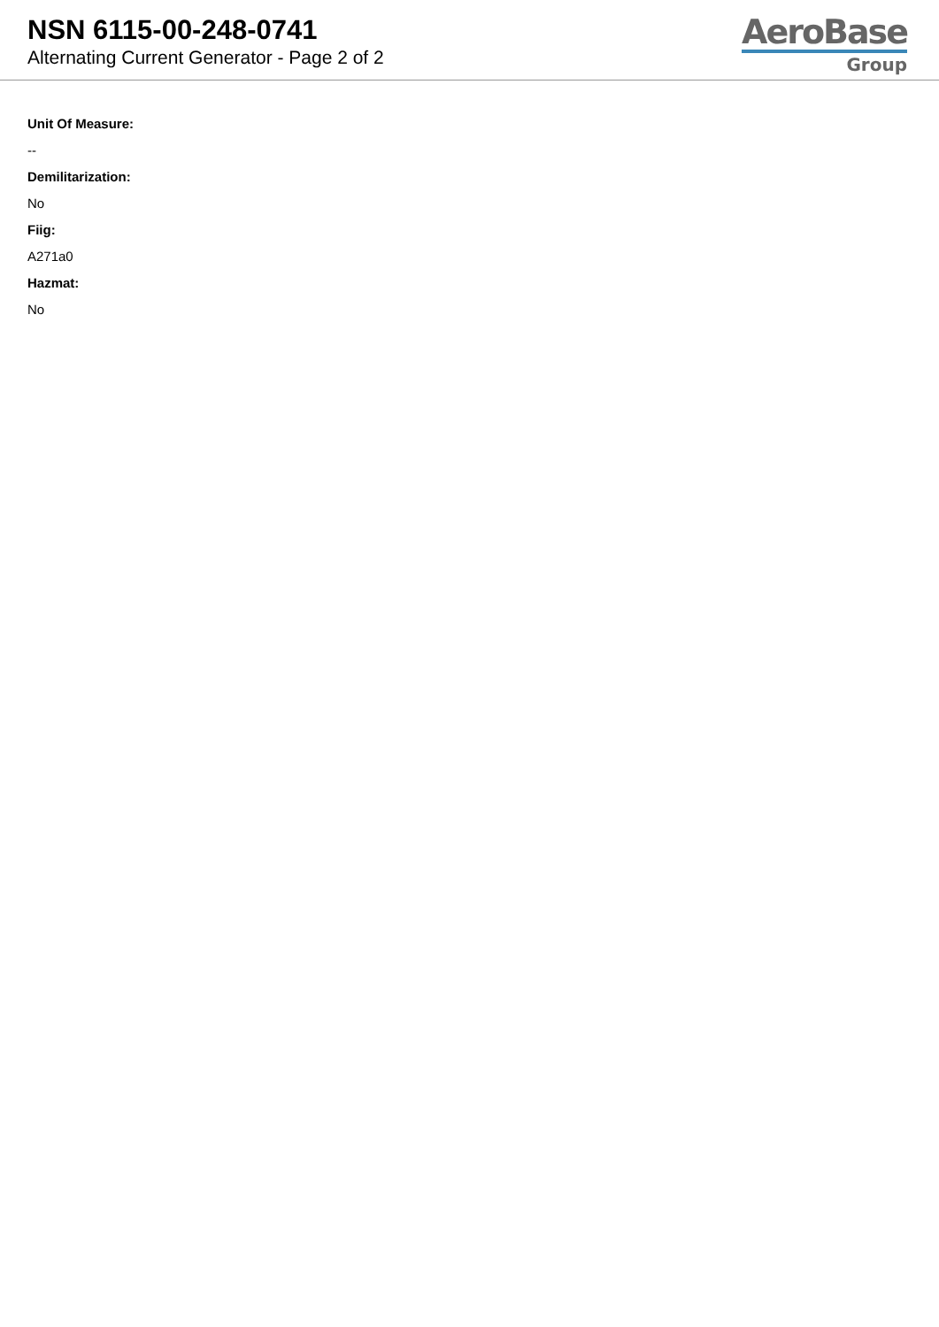NSN 6115-00-248-0741
Alternating Current Generator - Page 2 of 2
AeroBase
Group
Unit Of Measure:
--
Demilitarization:
No
Fiig:
A271a0
Hazmat:
No